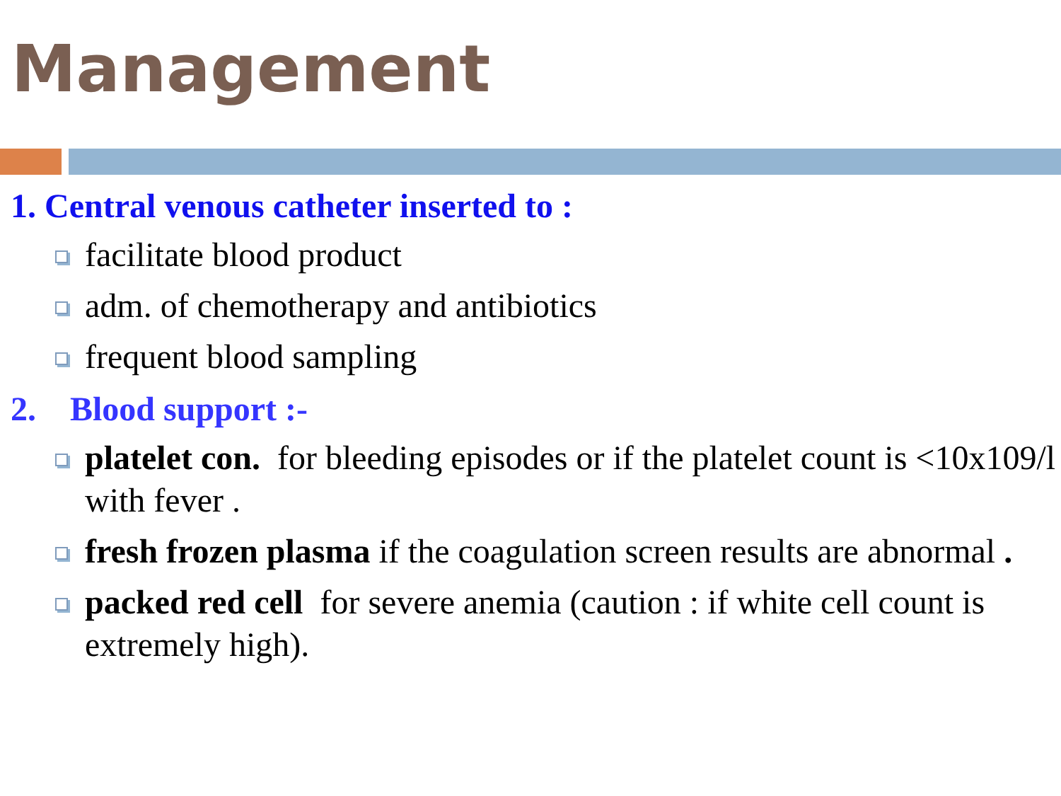Management
1. Central venous catheter inserted to :
facilitate blood product
adm. of chemotherapy and antibiotics
frequent blood sampling
2. Blood support :-
platelet con. for bleeding episodes or if the platelet count is <10x109/l with fever .
fresh frozen plasma if the coagulation screen results are abnormal .
packed red cell for severe anemia (caution : if white cell count is extremely high).